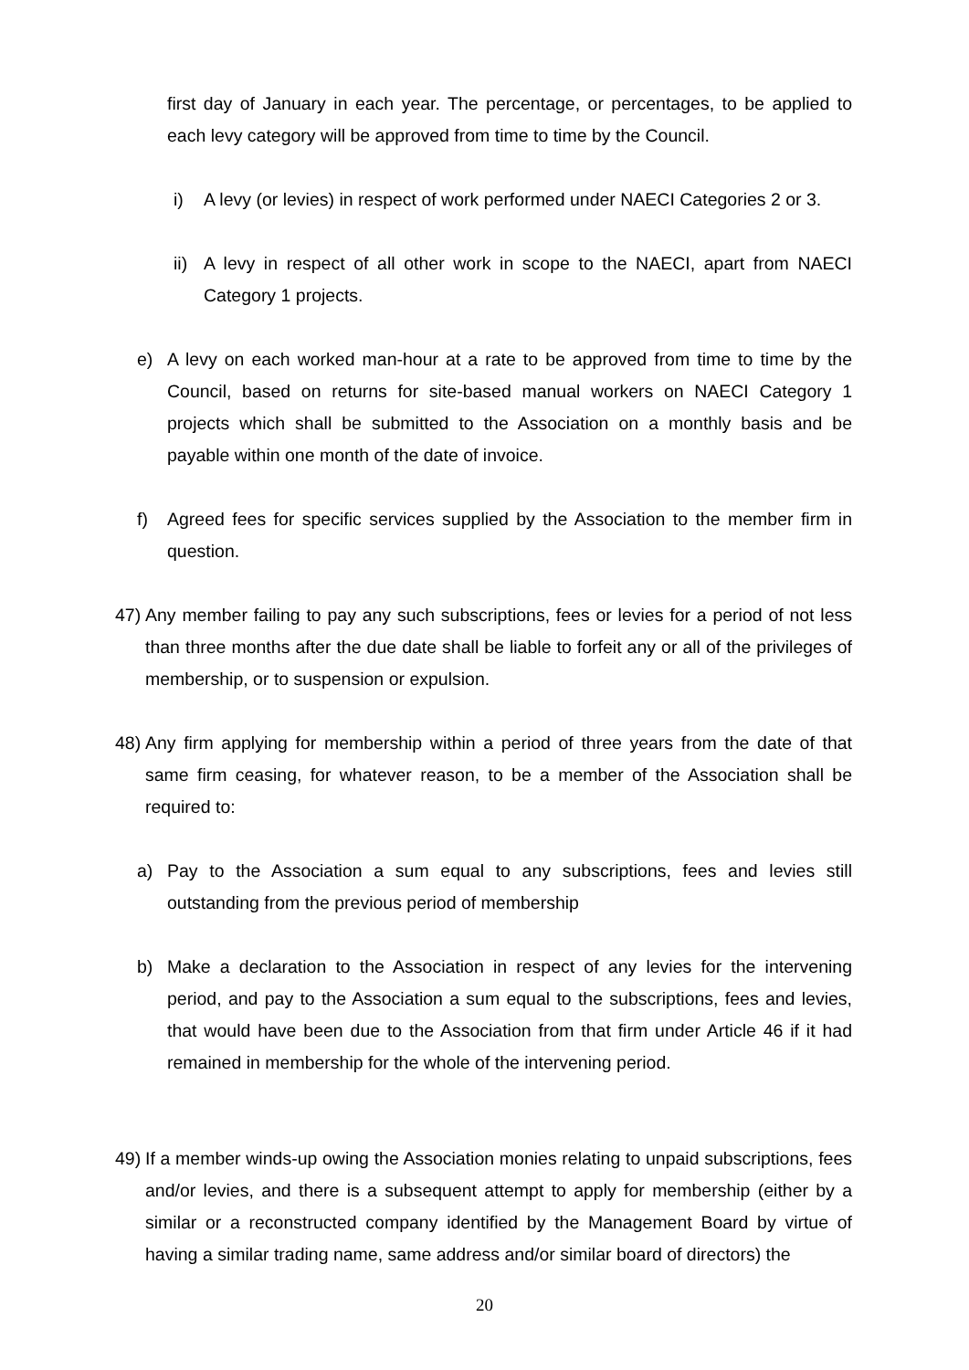first day of January in each year. The percentage, or percentages, to be applied to each levy category will be approved from time to time by the Council.
i) A levy (or levies) in respect of work performed under NAECI Categories 2 or 3.
ii)
A levy in respect of all other work in scope to the NAECI, apart from NAECI Category 1 projects.
e) A levy on each worked man-hour at a rate to be approved from time to time by the Council, based on returns for site-based manual workers on NAECI Category 1 projects which shall be submitted to the Association on a monthly basis and be payable within one month of the date of invoice.
f) Agreed fees for specific services supplied by the Association to the member firm in question.
47)
Any member failing to pay any such subscriptions, fees or levies for a period of not less than three months after the due date shall be liable to forfeit any or all of the privileges of membership, or to suspension or expulsion.
48)
Any firm applying for membership within a period of three years from the date of that same firm ceasing, for whatever reason, to be a member of the Association shall be required to:
a) Pay to the Association a sum equal to any subscriptions, fees and levies still outstanding from the previous period of membership
b) Make a declaration to the Association in respect of any levies for the intervening period, and pay to the Association a sum equal to the subscriptions, fees and levies, that would have been due to the Association from that firm under Article 46 if it had remained in membership for the whole of the intervening period.
49)
If a member winds-up owing the Association monies relating to unpaid subscriptions, fees and/or levies, and there is a subsequent attempt to apply for membership (either by a similar or a reconstructed company identified by the Management Board by virtue of having a similar trading name, same address and/or similar board of directors) the
20